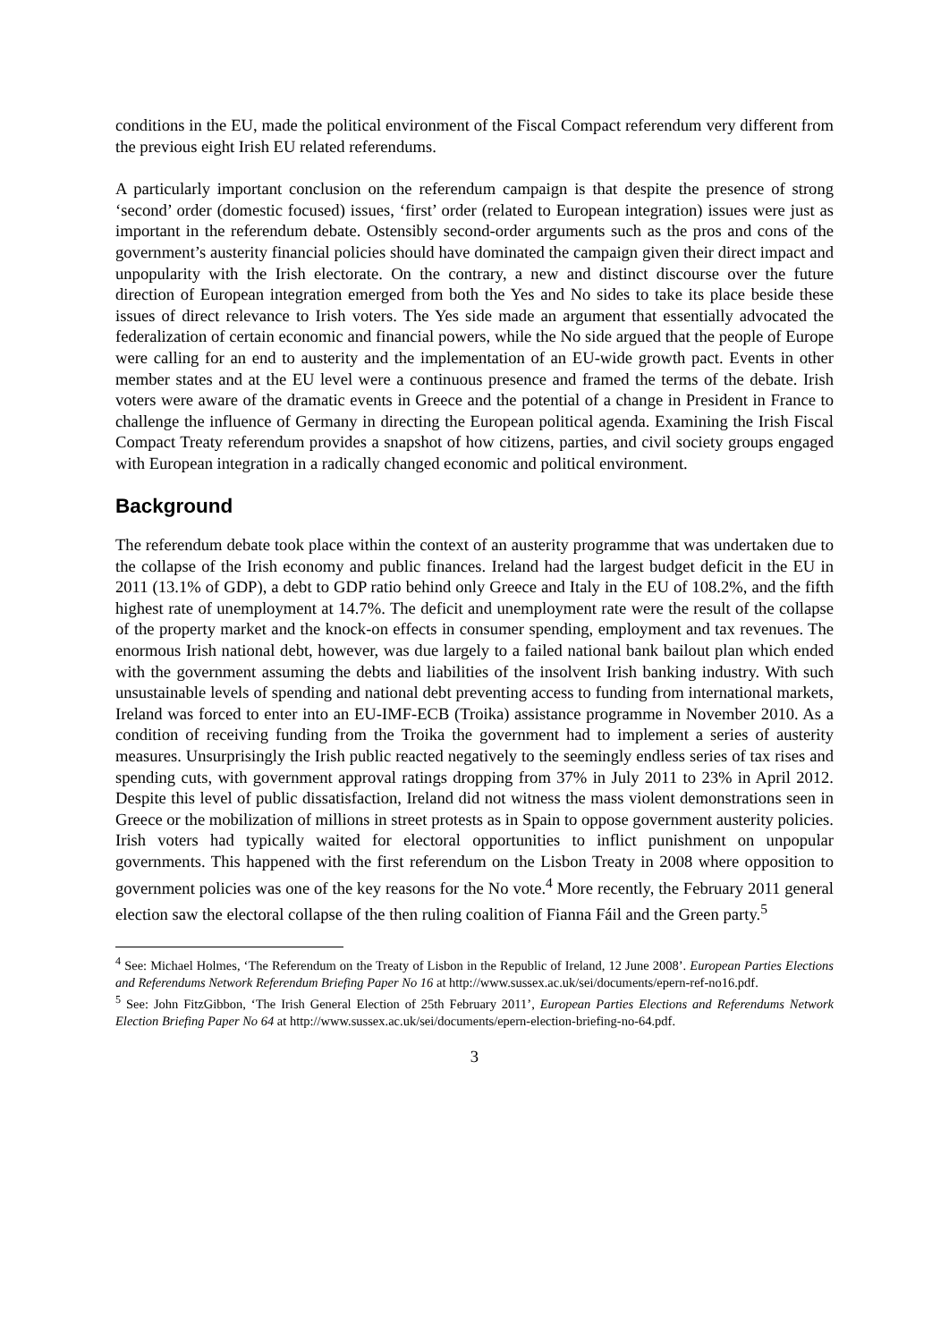conditions in the EU, made the political environment of the Fiscal Compact referendum very different from the previous eight Irish EU related referendums.
A particularly important conclusion on the referendum campaign is that despite the presence of strong ‘second’ order (domestic focused) issues, ‘first’ order (related to European integration) issues were just as important in the referendum debate. Ostensibly second-order arguments such as the pros and cons of the government’s austerity financial policies should have dominated the campaign given their direct impact and unpopularity with the Irish electorate. On the contrary, a new and distinct discourse over the future direction of European integration emerged from both the Yes and No sides to take its place beside these issues of direct relevance to Irish voters. The Yes side made an argument that essentially advocated the federalization of certain economic and financial powers, while the No side argued that the people of Europe were calling for an end to austerity and the implementation of an EU-wide growth pact. Events in other member states and at the EU level were a continuous presence and framed the terms of the debate. Irish voters were aware of the dramatic events in Greece and the potential of a change in President in France to challenge the influence of Germany in directing the European political agenda. Examining the Irish Fiscal Compact Treaty referendum provides a snapshot of how citizens, parties, and civil society groups engaged with European integration in a radically changed economic and political environment.
Background
The referendum debate took place within the context of an austerity programme that was undertaken due to the collapse of the Irish economy and public finances. Ireland had the largest budget deficit in the EU in 2011 (13.1% of GDP), a debt to GDP ratio behind only Greece and Italy in the EU of 108.2%, and the fifth highest rate of unemployment at 14.7%. The deficit and unemployment rate were the result of the collapse of the property market and the knock-on effects in consumer spending, employment and tax revenues. The enormous Irish national debt, however, was due largely to a failed national bank bailout plan which ended with the government assuming the debts and liabilities of the insolvent Irish banking industry. With such unsustainable levels of spending and national debt preventing access to funding from international markets, Ireland was forced to enter into an EU-IMF-ECB (Troika) assistance programme in November 2010. As a condition of receiving funding from the Troika the government had to implement a series of austerity measures. Unsurprisingly the Irish public reacted negatively to the seemingly endless series of tax rises and spending cuts, with government approval ratings dropping from 37% in July 2011 to 23% in April 2012. Despite this level of public dissatisfaction, Ireland did not witness the mass violent demonstrations seen in Greece or the mobilization of millions in street protests as in Spain to oppose government austerity policies. Irish voters had typically waited for electoral opportunities to inflict punishment on unpopular governments. This happened with the first referendum on the Lisbon Treaty in 2008 where opposition to government policies was one of the key reasons for the No vote.<sup>4</sup> More recently, the February 2011 general election saw the electoral collapse of the then ruling coalition of Fianna Fáil and the Green party.<sup>5</sup>
<sup>4</sup> See: Michael Holmes, ‘The Referendum on the Treaty of Lisbon in the Republic of Ireland, 12 June 2008’. European Parties Elections and Referendums Network Referendum Briefing Paper No 16 at http://www.sussex.ac.uk/sei/documents/epern-ref-no16.pdf.
<sup>5</sup> See: John FitzGibbon, ‘The Irish General Election of 25th February 2011’, European Parties Elections and Referendums Network Election Briefing Paper No 64 at http://www.sussex.ac.uk/sei/documents/epern-election-briefing-no-64.pdf.
3